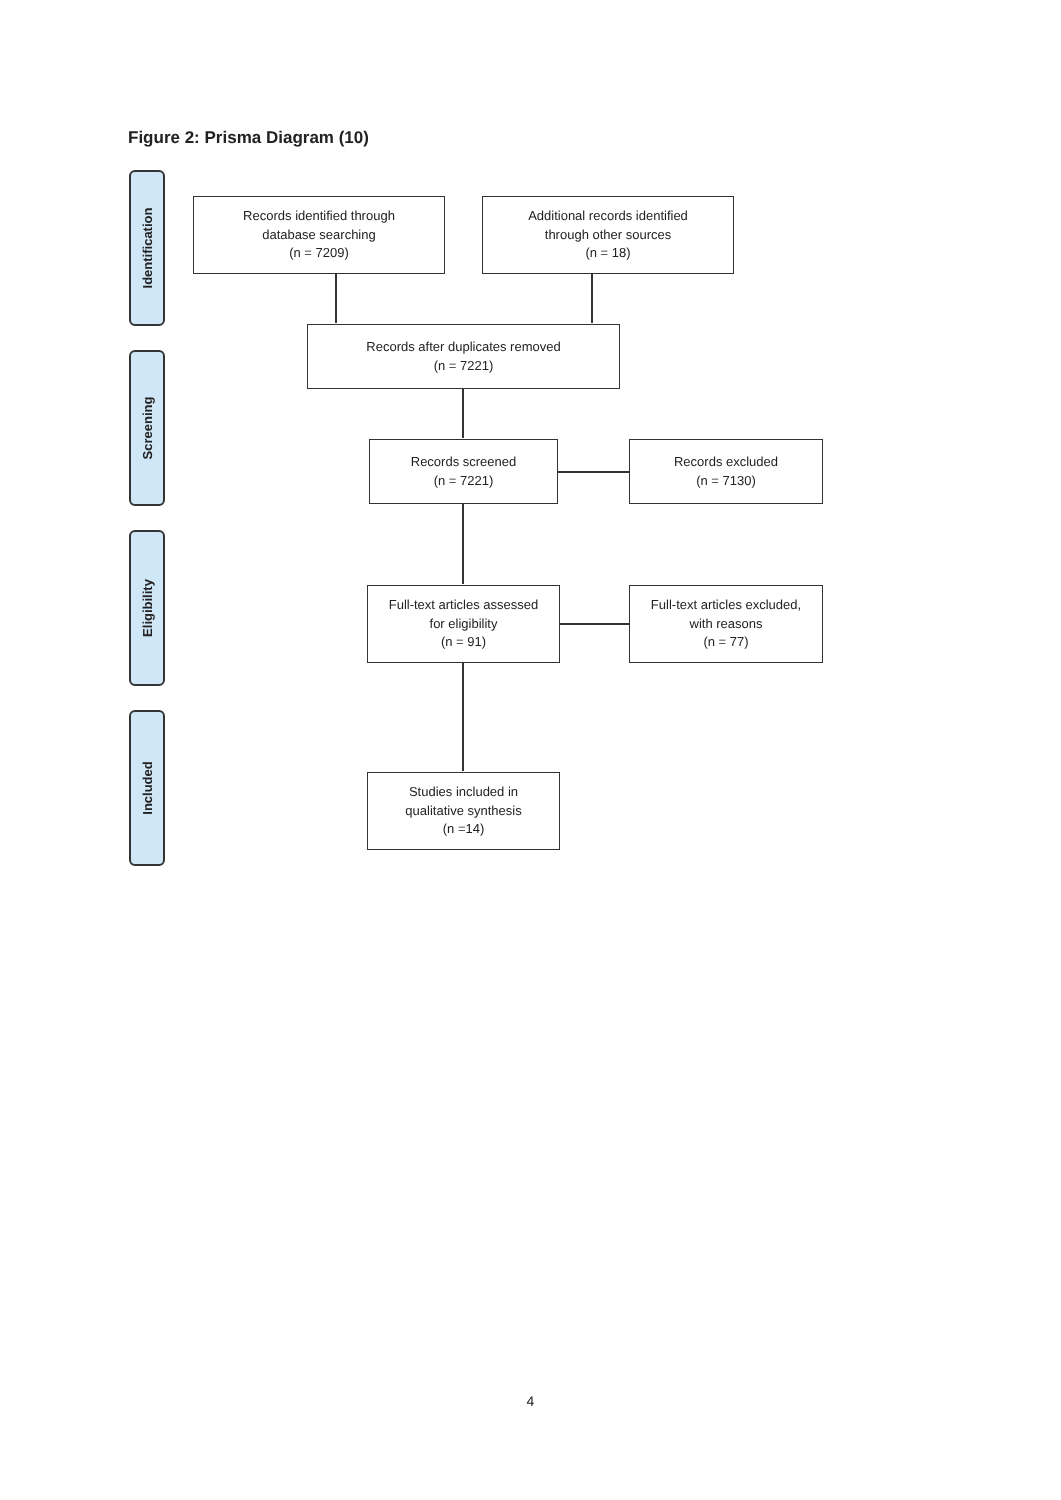Figure 2: Prisma Diagram (10)
Identification
Screening
Eligibility
Included
Records identified through
database searching
(n = 7209)
Additional records identified
through other sources
(n = 18)
Records after duplicates removed
(n = 7221)
Records screened
(n = 7221)
Records excluded
(n = 7130)
Full-text articles assessed
for eligibility
(n = 91)
Full-text articles excluded,
with reasons
(n = 77)
Studies included in
qualitative synthesis
(n =14)
4